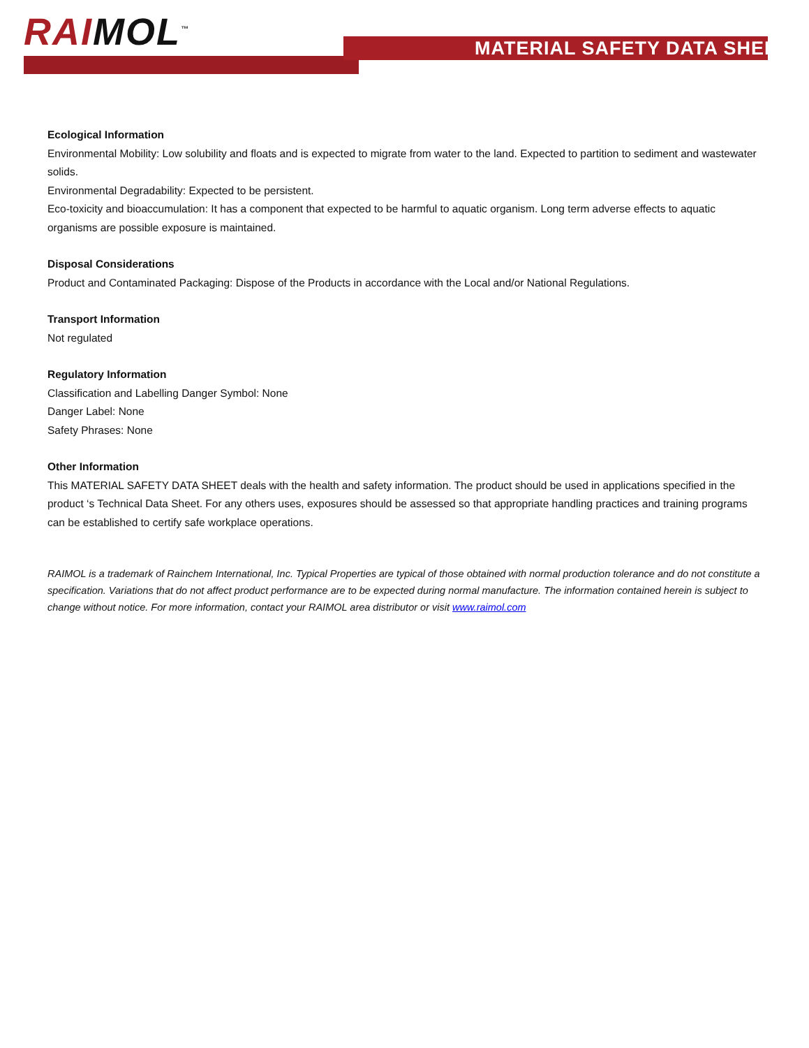RAIMOL<sup>™</sup> MATERIAL SAFETY DATA SHEET
Ecological Information
Environmental Mobility: Low solubility and floats and is expected to migrate from water to the land. Expected to partition to sediment and wastewater solids.
Environmental Degradability: Expected to be persistent.
Eco-toxicity and bioaccumulation: It has a component that expected to be harmful to aquatic organism. Long term adverse effects to aquatic organisms are possible exposure is maintained.
Disposal Considerations
Product and Contaminated Packaging: Dispose of the Products in accordance with the Local and/or National Regulations.
Transport Information
Not regulated
Regulatory Information
Classification and Labelling Danger Symbol: None
Danger Label: None
Safety Phrases: None
Other Information
This MATERIAL SAFETY DATA SHEET deals with the health and safety information. The product should be used in applications specified in the product ‘s Technical Data Sheet. For any others uses, exposures should be assessed so that appropriate handling practices and training programs can be established to certify safe workplace operations.
RAIMOL is a trademark of Rainchem International, Inc. Typical Properties are typical of those obtained with normal production tolerance and do not constitute a specification. Variations that do not affect product performance are to be expected during normal manufacture. The information contained herein is subject to change without notice. For more information, contact your RAIMOL area distributor or visit www.raimol.com